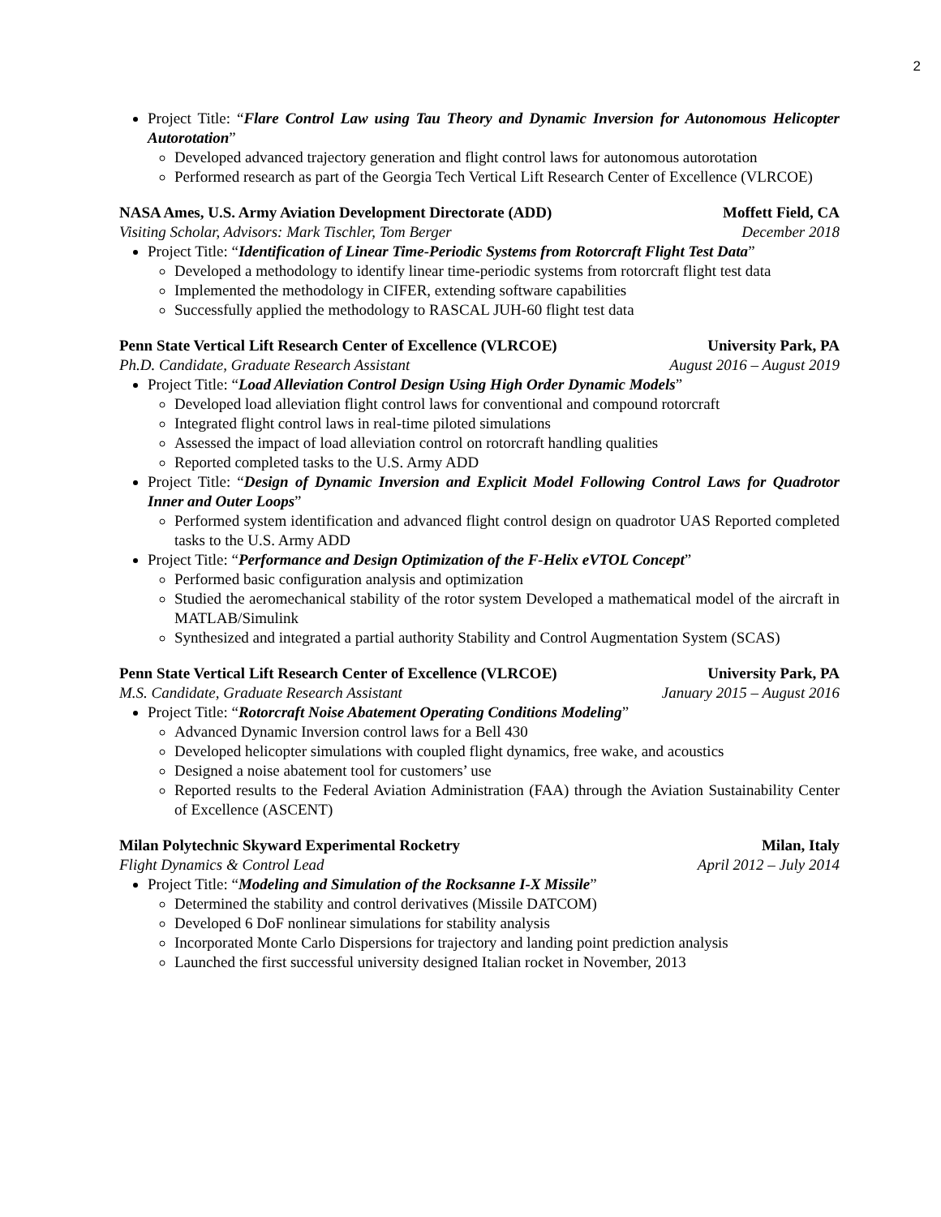2
Project Title: “Flare Control Law using Tau Theory and Dynamic Inversion for Autonomous Helicopter Autorotation”
Developed advanced trajectory generation and flight control laws for autonomous autorotation
Performed research as part of the Georgia Tech Vertical Lift Research Center of Excellence (VLRCOE)
NASA Ames, U.S. Army Aviation Development Directorate (ADD) Moffett Field, CA
Visiting Scholar, Advisors: Mark Tischler, Tom Berger December 2018
Project Title: “Identification of Linear Time-Periodic Systems from Rotorcraft Flight Test Data”
Developed a methodology to identify linear time-periodic systems from rotorcraft flight test data
Implemented the methodology in CIFER, extending software capabilities
Successfully applied the methodology to RASCAL JUH-60 flight test data
Penn State Vertical Lift Research Center of Excellence (VLRCOE) University Park, PA
Ph.D. Candidate, Graduate Research Assistant August 2016 – August 2019
Project Title: “Load Alleviation Control Design Using High Order Dynamic Models”
Developed load alleviation flight control laws for conventional and compound rotorcraft
Integrated flight control laws in real-time piloted simulations
Assessed the impact of load alleviation control on rotorcraft handling qualities
Reported completed tasks to the U.S. Army ADD
Project Title: “Design of Dynamic Inversion and Explicit Model Following Control Laws for Quadrotor Inner and Outer Loops”
Performed system identification and advanced flight control design on quadrotor UAS Reported completed tasks to the U.S. Army ADD
Project Title: “Performance and Design Optimization of the F-Helix eVTOL Concept”
Performed basic configuration analysis and optimization
Studied the aeromechanical stability of the rotor system Developed a mathematical model of the aircraft in MATLAB/Simulink
Synthesized and integrated a partial authority Stability and Control Augmentation System (SCAS)
Penn State Vertical Lift Research Center of Excellence (VLRCOE) University Park, PA
M.S. Candidate, Graduate Research Assistant January 2015 – August 2016
Project Title: “Rotorcraft Noise Abatement Operating Conditions Modeling”
Advanced Dynamic Inversion control laws for a Bell 430
Developed helicopter simulations with coupled flight dynamics, free wake, and acoustics
Designed a noise abatement tool for customers’ use
Reported results to the Federal Aviation Administration (FAA) through the Aviation Sustainability Center of Excellence (ASCENT)
Milan Polytechnic Skyward Experimental Rocketry Milan, Italy
Flight Dynamics & Control Lead April 2012 – July 2014
Project Title: “Modeling and Simulation of the Rocksanne I-X Missile”
Determined the stability and control derivatives (Missile DATCOM)
Developed 6 DoF nonlinear simulations for stability analysis
Incorporated Monte Carlo Dispersions for trajectory and landing point prediction analysis
Launched the first successful university designed Italian rocket in November, 2013